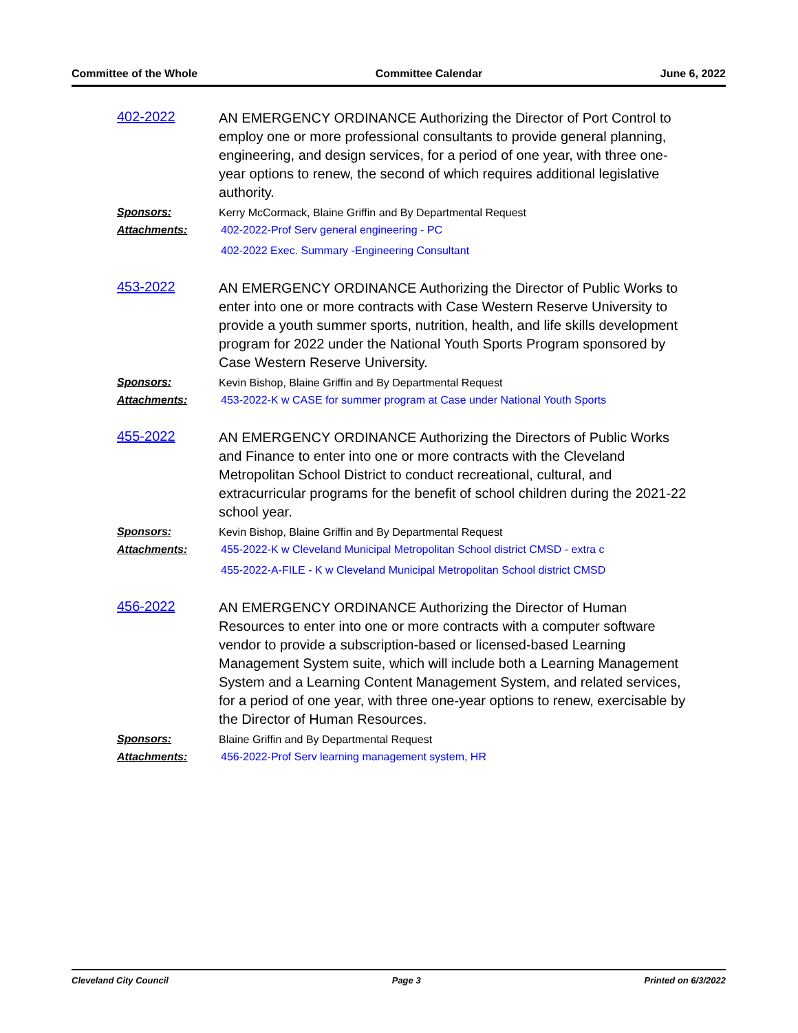Committee of the Whole Committee Calendar June 6, 2022
402-2022
AN EMERGENCY ORDINANCE Authorizing the Director of Port Control to employ one or more professional consultants to provide general planning, engineering, and design services, for a period of one year, with three one-year options to renew, the second of which requires additional legislative authority.
Sponsors:
Kerry McCormack, Blaine Griffin and By Departmental Request
Attachments: 402-2022-Prof Serv general engineering - PC
402-2022 Exec. Summary -Engineering Consultant
453-2022
AN EMERGENCY ORDINANCE Authorizing the Director of Public Works to enter into one or more contracts with Case Western Reserve University to provide a youth summer sports, nutrition, health, and life skills development program for 2022 under the National Youth Sports Program sponsored by Case Western Reserve University.
Sponsors:
Kevin Bishop, Blaine Griffin and By Departmental Request
Attachments: 453-2022-K w CASE for summer program at Case under National Youth Sports
455-2022
AN EMERGENCY ORDINANCE Authorizing the Directors of Public Works and Finance to enter into one or more contracts with the Cleveland Metropolitan School District to conduct recreational, cultural, and extracurricular programs for the benefit of school children during the 2021-22 school year.
Sponsors:
Kevin Bishop, Blaine Griffin and By Departmental Request
Attachments: 455-2022-K w Cleveland Municipal Metropolitan School district CMSD - extra c
455-2022-A-FILE - K w Cleveland Municipal Metropolitan School district CMSD
456-2022
AN EMERGENCY ORDINANCE Authorizing the Director of Human Resources to enter into one or more contracts with a computer software vendor to provide a subscription-based or licensed-based Learning Management System suite, which will include both a Learning Management System and a Learning Content Management System, and related services, for a period of one year, with three one-year options to renew, exercisable by the Director of Human Resources.
Sponsors:
Blaine Griffin and By Departmental Request
Attachments: 456-2022-Prof Serv learning management system, HR
Cleveland City Council Page 3 Printed on 6/3/2022